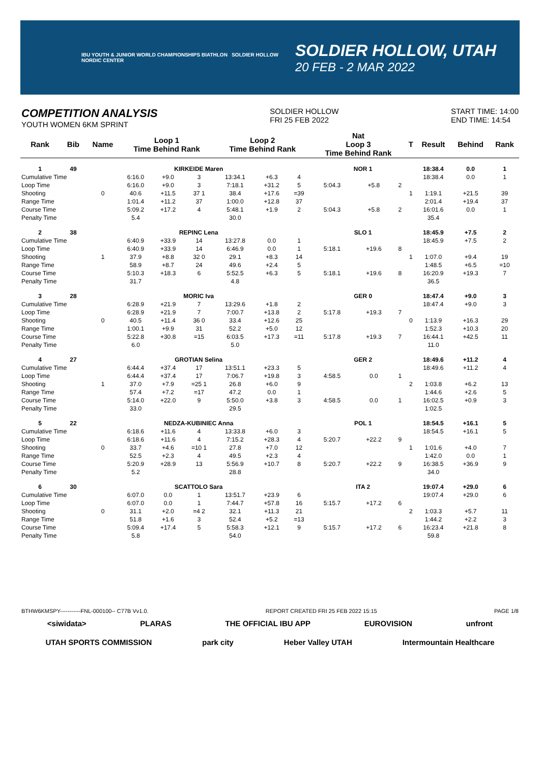IBU YOUTH & JUNIOR WORLD CHAMPIONSHIPS BIATHLON SOLDIER HOLLOW NORDIC CENTER
SOLDIER HOLLOW, UTAH
20 FEB - 2 MAR 2022
COMPETITION ANALYSIS
YOUTH WOMEN 6KM SPRINT
SOLDIER HOLLOW
FRI 25 FEB 2022
START TIME: 14:00
END TIME: 14:54
| Rank | Bib | Name | Loop 1 Time Behind Rank | | | Loop 2 Time Behind Rank | | | Nat Loop 3 Time Behind Rank | | | T | Result | Behind | Rank |
| --- | --- | --- | --- | --- | --- | --- | --- | --- | --- | --- | --- | --- | --- | --- | --- |
| 1 | 49 | KIRKEIDE Maren | | | | | | | NOR 1 | | | | 18:38.4 | 0.0 | 1 |
| Cumulative Time | | | 6:16.0 | +9.0 | 3 | 13:34.1 | +6.3 | 4 | | | | | 18:38.4 | 0.0 | 1 |
| Loop Time | | | 6:16.0 | +9.0 | 3 | 7:18.1 | +31.2 | 5 | 5:04.3 | +5.8 | 2 | | | | |
| Shooting | | 0 | 40.6 | +11.5 | 37 1 | 38.4 | +17.6 | =39 | | | | 1 | 1:19.1 | +21.5 | 39 |
| Range Time | | | 1:01.4 | +11.2 | 37 | 1:00.0 | +12.8 | 37 | | | | | 2:01.4 | +19.4 | 37 |
| Course Time | | | 5:09.2 | +17.2 | 4 | 5:48.1 | +1.9 | 2 | 5:04.3 | +5.8 | 2 | | 16:01.6 | 0.0 | 1 |
| Penalty Time | | | 5.4 | | | 30.0 | | | | | | | 35.4 | | |
| 2 | 38 | REPINC Lena | | | | | | | SLO 1 | | | | 18:45.9 | +7.5 | 2 |
| Cumulative Time | | | 6:40.9 | +33.9 | 14 | 13:27.8 | 0.0 | 1 | | | | | 18:45.9 | +7.5 | 2 |
| Loop Time | | | 6:40.9 | +33.9 | 14 | 6:46.9 | 0.0 | 1 | 5:18.1 | +19.6 | 8 | | | | |
| Shooting | | 1 | 37.9 | +8.8 | 32 0 | 29.1 | +8.3 | 14 | | | | 1 | 1:07.0 | +9.4 | 19 |
| Range Time | | | 58.9 | +8.7 | 24 | 49.6 | +2.4 | 5 | | | | | 1:48.5 | +6.5 | =10 |
| Course Time | | | 5:10.3 | +18.3 | 6 | 5:52.5 | +6.3 | 5 | 5:18.1 | +19.6 | 8 | | 16:20.9 | +19.3 | 7 |
| Penalty Time | | | 31.7 | | | 4.8 | | | | | | | 36.5 | | |
| 3 | 28 | MORIC Iva | | | | | | | GER 0 | | | | 18:47.4 | +9.0 | 3 |
| Cumulative Time | | | 6:28.9 | +21.9 | 7 | 13:29.6 | +1.8 | 2 | | | | | 18:47.4 | +9.0 | 3 |
| Loop Time | | | 6:28.9 | +21.9 | 7 | 7:00.7 | +13.8 | 2 | 5:17.8 | +19.3 | 7 | | | | |
| Shooting | | 0 | 40.5 | +11.4 | 36 0 | 33.4 | +12.6 | 25 | | | | 0 | 1:13.9 | +16.3 | 29 |
| Range Time | | | 1:00.1 | +9.9 | 31 | 52.2 | +5.0 | 12 | | | | | 1:52.3 | +10.3 | 20 |
| Course Time | | | 5:22.8 | +30.8 | =15 | 6:03.5 | +17.3 | =11 | 5:17.8 | +19.3 | 7 | | 16:44.1 | +42.5 | 11 |
| Penalty Time | | | 6.0 | | | 5.0 | | | | | | | 11.0 | | |
| 4 | 27 | GROTIAN Selina | | | | | | | GER 2 | | | | 18:49.6 | +11.2 | 4 |
| Cumulative Time | | | 6:44.4 | +37.4 | 17 | 13:51.1 | +23.3 | 5 | | | | | 18:49.6 | +11.2 | 4 |
| Loop Time | | | 6:44.4 | +37.4 | 17 | 7:06.7 | +19.8 | 3 | 4:58.5 | 0.0 | 1 | | | | |
| Shooting | | 1 | 37.0 | +7.9 | =25 1 | 26.8 | +6.0 | 9 | | | | 2 | 1:03.8 | +6.2 | 13 |
| Range Time | | | 57.4 | +7.2 | =17 | 47.2 | 0.0 | 1 | | | | | 1:44.6 | +2.6 | 5 |
| Course Time | | | 5:14.0 | +22.0 | 9 | 5:50.0 | +3.8 | 3 | 4:58.5 | 0.0 | 1 | | 16:02.5 | +0.9 | 3 |
| Penalty Time | | | 33.0 | | | 29.5 | | | | | | | 1:02.5 | | |
| 5 | 22 | NEDZA-KUBINIEC Anna | | | | | | | POL 1 | | | | 18:54.5 | +16.1 | 5 |
| Cumulative Time | | | 6:18.6 | +11.6 | 4 | 13:33.8 | +6.0 | 3 | | | | | 18:54.5 | +16.1 | 5 |
| Loop Time | | | 6:18.6 | +11.6 | 4 | 7:15.2 | +28.3 | 4 | 5:20.7 | +22.2 | 9 | | | | |
| Shooting | | 0 | 33.7 | +4.6 | =10 1 | 27.8 | +7.0 | 12 | | | | 1 | 1:01.6 | +4.0 | 7 |
| Range Time | | | 52.5 | +2.3 | 4 | 49.5 | +2.3 | 4 | | | | | 1:42.0 | 0.0 | 1 |
| Course Time | | | 5:20.9 | +28.9 | 13 | 5:56.9 | +10.7 | 8 | 5:20.7 | +22.2 | 9 | | 16:38.5 | +36.9 | 9 |
| Penalty Time | | | 5.2 | | | 28.8 | | | | | | | 34.0 | | |
| 6 | 30 | SCATTOLO Sara | | | | | | | ITA 2 | | | | 19:07.4 | +29.0 | 6 |
| Cumulative Time | | | 6:07.0 | 0.0 | 1 | 13:51.7 | +23.9 | 6 | | | | | 19:07.4 | +29.0 | 6 |
| Loop Time | | | 6:07.0 | 0.0 | 1 | 7:44.7 | +57.8 | 16 | 5:15.7 | +17.2 | 6 | | | | |
| Shooting | | 0 | 31.1 | +2.0 | =4 2 | 32.1 | +11.3 | 21 | | | | 2 | 1:03.3 | +5.7 | 11 |
| Range Time | | | 51.8 | +1.6 | 3 | 52.4 | +5.2 | =13 | | | | | 1:44.2 | +2.2 | 3 |
| Course Time | | | 5:09.4 | +17.4 | 5 | 5:58.3 | +12.1 | 9 | 5:15.7 | +17.2 | 6 | | 16:23.4 | +21.8 | 8 |
| Penalty Time | | | 5.8 | | | 54.0 | | | | | | | 59.8 | | |
BTHW6KMSPY-----------FNL-000100-- C77B Vv1.0. REPORT CREATED FRI 25 FEB 2022 15:15 PAGE 1/8
<siwidata> PLARAS THE OFFICIAL IBU APP EUROVISION unfront
UTAH SPORTS COMMISSION park city Heber Valley UTAH Intermountain Healthcare